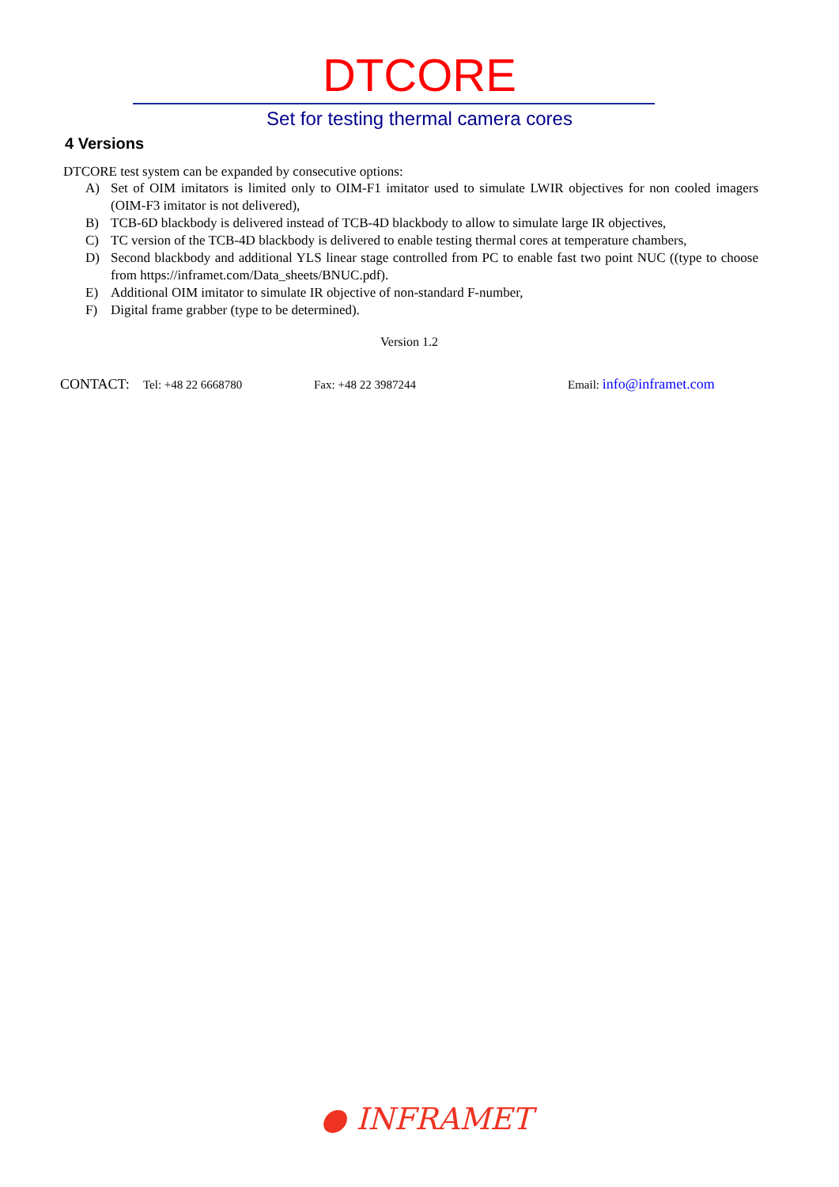DTCORE
Set for testing thermal camera cores
4 Versions
DTCORE test system can be expanded by consecutive options:
A) Set of OIM imitators is limited only to OIM-F1 imitator used to simulate LWIR objectives for non cooled imagers (OIM-F3 imitator is not delivered),
B) TCB-6D blackbody is delivered instead of TCB-4D blackbody to allow to simulate large IR objectives,
C) TC version of the TCB-4D blackbody is delivered to enable testing thermal cores at temperature chambers,
D) Second blackbody and additional YLS linear stage controlled from PC to enable fast two point NUC ((type to choose from https://inframet.com/Data_sheets/BNUC.pdf).
E) Additional OIM imitator to simulate IR objective of non-standard F-number,
F) Digital frame grabber (type to be determined).
Version 1.2
CONTACT: Tel: +48 22 6668780 Fax: +48 22 3987244 Email: info@inframet.com
● INFRAMET